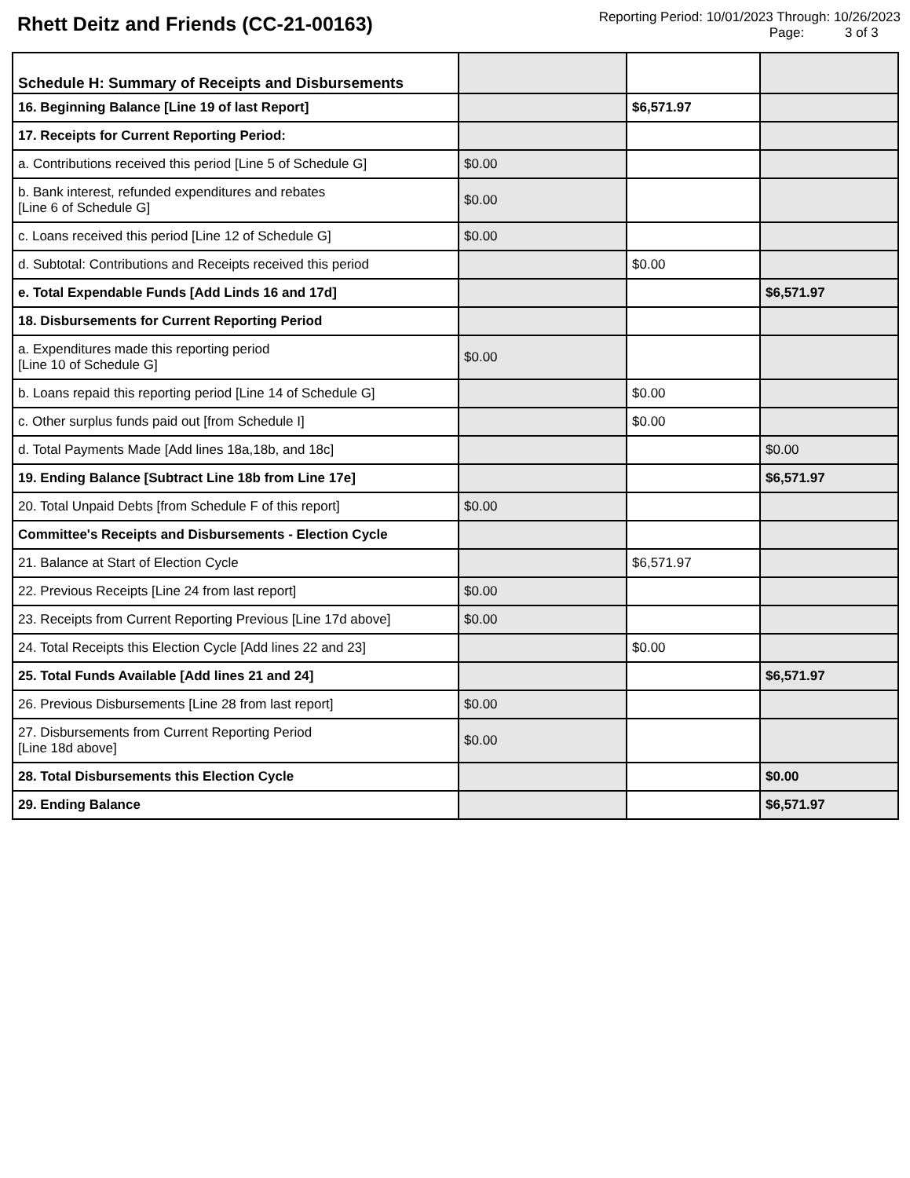Rhett Deitz and Friends (CC-21-00163)
Reporting Period: 10/01/2023 Through: 10/26/2023
Page: 3 of 3
| Schedule H: Summary of Receipts and Disbursements | | | |
| 16. Beginning Balance [Line 19 of last Report] | | $6,571.97 | |
| 17. Receipts for Current Reporting Period: | | | |
| a. Contributions received this period [Line 5 of Schedule G] | $0.00 | | |
| b. Bank interest, refunded expenditures and rebates [Line 6 of Schedule G] | $0.00 | | |
| c. Loans received this period [Line 12 of Schedule G] | $0.00 | | |
| d. Subtotal: Contributions and Receipts received this period | | $0.00 | |
| e. Total Expendable Funds [Add Linds 16 and 17d] | | | $6,571.97 |
| 18. Disbursements for Current Reporting Period | | | |
| a. Expenditures made this reporting period [Line 10 of Schedule G] | $0.00 | | |
| b. Loans repaid this reporting period [Line 14 of Schedule G] | | $0.00 | |
| c. Other surplus funds paid out [from Schedule I] | | $0.00 | |
| d. Total Payments Made [Add lines 18a,18b, and 18c] | | | $0.00 |
| 19. Ending Balance [Subtract Line 18b from Line 17e] | | | $6,571.97 |
| 20. Total Unpaid Debts [from Schedule F of this report] | $0.00 | | |
| Committee's Receipts and Disbursements - Election Cycle | | | |
| 21. Balance at Start of Election Cycle | | $6,571.97 | |
| 22. Previous Receipts [Line 24 from last report] | $0.00 | | |
| 23. Receipts from Current Reporting Previous [Line 17d above] | $0.00 | | |
| 24. Total Receipts this Election Cycle [Add lines 22 and 23] | | $0.00 | |
| 25. Total Funds Available [Add lines 21 and 24] | | | $6,571.97 |
| 26. Previous Disbursements [Line 28 from last report] | $0.00 | | |
| 27. Disbursements from Current Reporting Period [Line 18d above] | $0.00 | | |
| 28. Total Disbursements this Election Cycle | | | $0.00 |
| 29. Ending Balance | | | $6,571.97 |